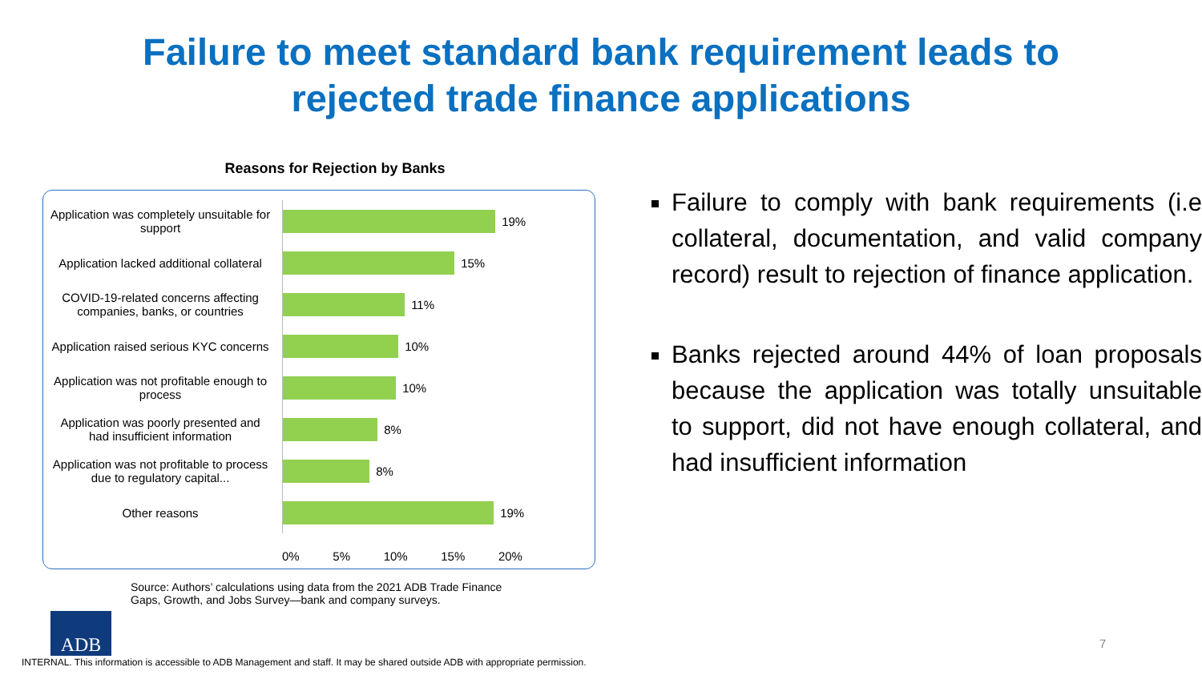Failure to meet standard bank requirement leads to
rejected trade finance applications
Reasons for Rejection by Banks
Application was completely unsuitable for support
19%
Application lacked additional collateral
15%
COVID-19-related concerns affecting companies, banks, or countries
11%
Application raised serious KYC concerns
10%
Application was not profitable enough to process
10%
Application was poorly presented and had insufficient information
8%
Application was not profitable to process due to regulatory capital...
8%
Other reasons
19%
0% 5% 10% 15% 20%
Source: Authors’ calculations using data from the 2021 ADB Trade Finance Gaps, Growth, and Jobs Survey—bank and company surveys.
Failure to comply with bank requirements (i.e collateral, documentation, and valid company record) result to rejection of finance application.
Banks rejected around 44% of loan proposals because the application was totally unsuitable to support, did not have enough collateral, and had insufficient information
ADB
7
INTERNAL. This information is accessible to ADB Management and staff. It may be shared outside ADB with appropriate permission.